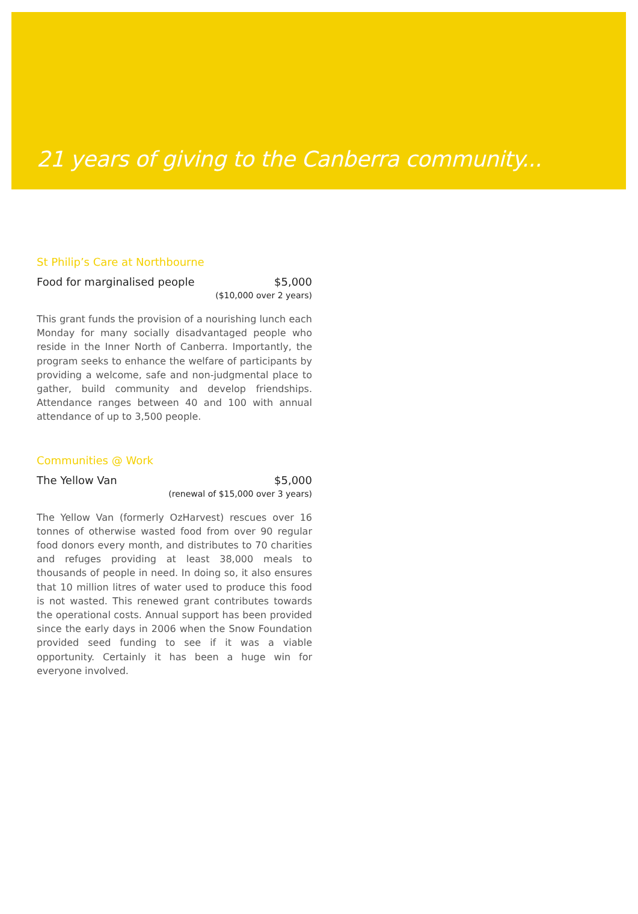21 years of giving to the Canberra community...
St Philip’s Care at Northbourne
Food for marginalised people $5,000
($10,000 over 2 years)
This grant funds the provision of a nourishing lunch each Monday for many socially disadvantaged people who reside in the Inner North of Canberra. Importantly, the program seeks to enhance the welfare of participants by providing a welcome, safe and non-judgmental place to gather, build community and develop friendships. Attendance ranges between 40 and 100 with annual attendance of up to 3,500 people.
Communities @ Work
The Yellow Van $5,000
(renewal of $15,000 over 3 years)
The Yellow Van (formerly OzHarvest) rescues over 16 tonnes of otherwise wasted food from over 90 regular food donors every month, and distributes to 70 charities and refuges providing at least 38,000 meals to thousands of people in need. In doing so, it also ensures that 10 million litres of water used to produce this food is not wasted. This renewed grant contributes towards the operational costs. Annual support has been provided since the early days in 2006 when the Snow Foundation provided seed funding to see if it was a viable opportunity. Certainly it has been a huge win for everyone involved.